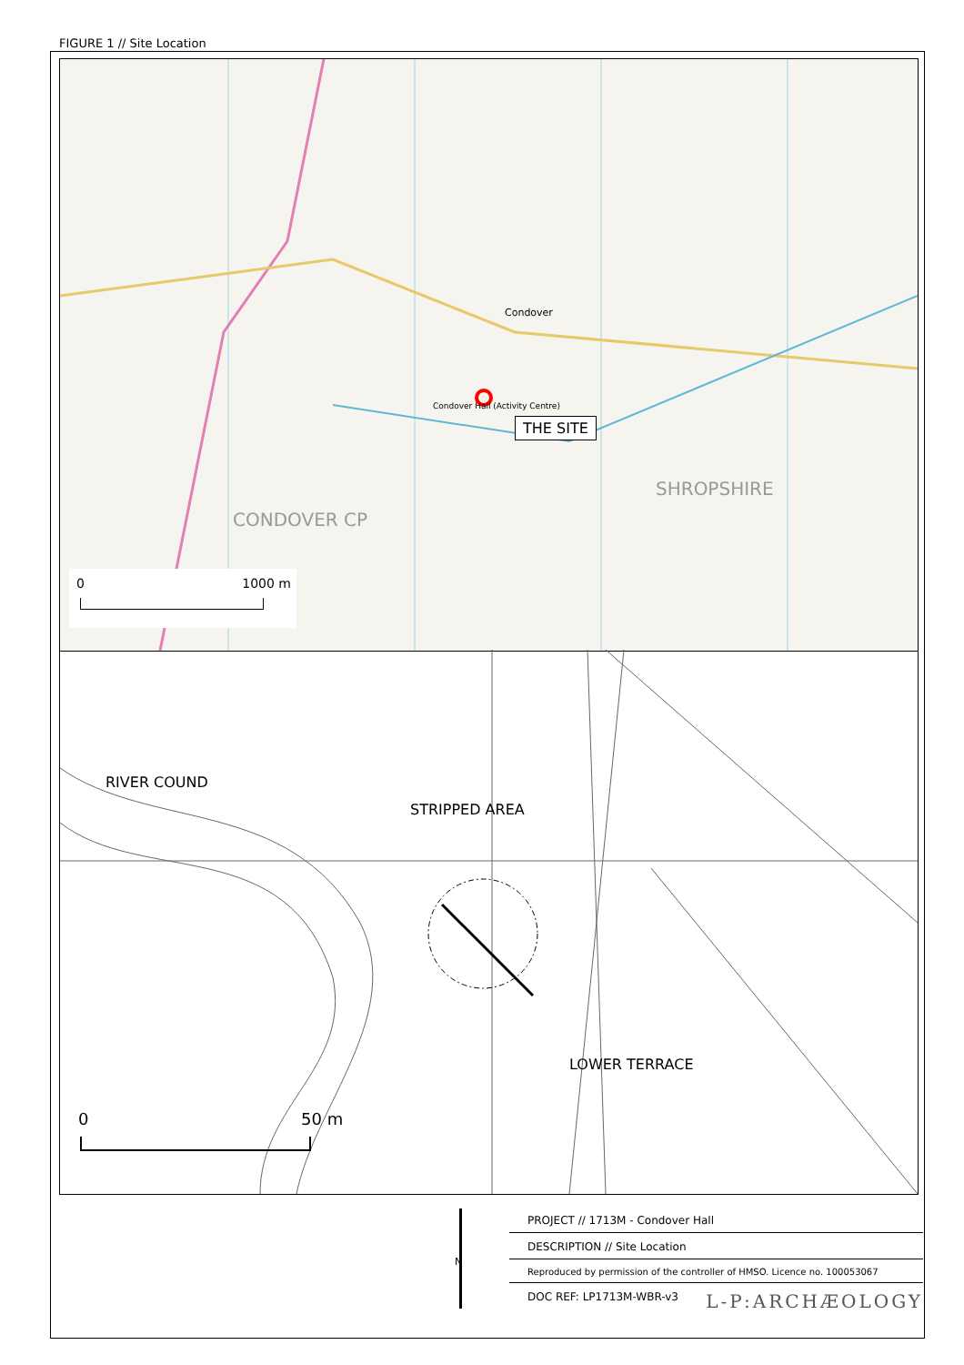FIGURE 1 // Site Location
Condover
SHROPSHIRE
CONDOVER CP
Condover Hall (Activity Centre)
THE SITE
0 1000 m
RIVER COUND
STRIPPED AREA
LOWER TERRACE
0 50 m
N
PROJECT // 1713M - Condover Hall
DESCRIPTION // Site Location
Reproduced by permission of the controller of HMSO. Licence no. 100053067
DOC REF: LP1713M-WBR-v3 L-P:ARCHÆOLOGY